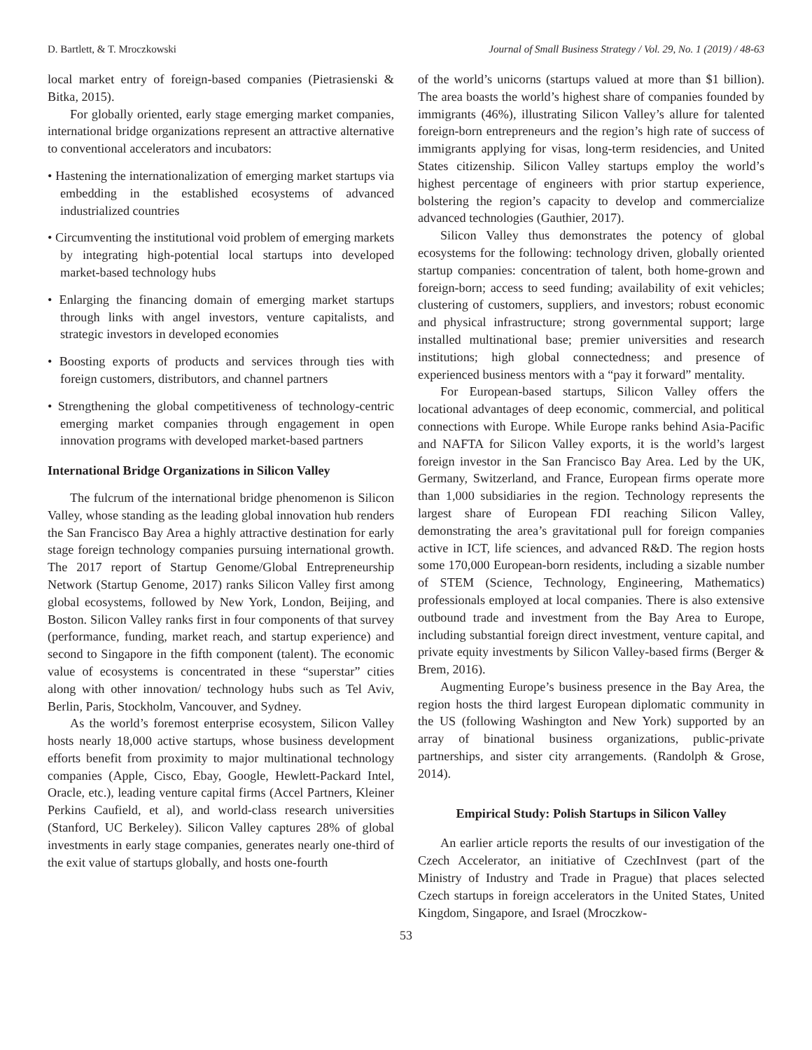D. Bartlett, & T. Mroczkowski Journal of Small Business Strategy / Vol. 29, No. 1 (2019) / 48-63
local market entry of foreign-based companies (Pietrasienski & Bitka, 2015).
For globally oriented, early stage emerging market companies, international bridge organizations represent an attractive alternative to conventional accelerators and incubators:
• Hastening the internationalization of emerging market startups via embedding in the established ecosystems of advanced industrialized countries
• Circumventing the institutional void problem of emerging markets by integrating high-potential local startups into developed market-based technology hubs
• Enlarging the financing domain of emerging market startups through links with angel investors, venture capitalists, and strategic investors in developed economies
• Boosting exports of products and services through ties with foreign customers, distributors, and channel partners
• Strengthening the global competitiveness of technology-centric emerging market companies through engagement in open innovation programs with developed market-based partners
International Bridge Organizations in Silicon Valley
The fulcrum of the international bridge phenomenon is Silicon Valley, whose standing as the leading global innovation hub renders the San Francisco Bay Area a highly attractive destination for early stage foreign technology companies pursuing international growth. The 2017 report of Startup Genome/Global Entrepreneurship Network (Startup Genome, 2017) ranks Silicon Valley first among global ecosystems, followed by New York, London, Beijing, and Boston. Silicon Valley ranks first in four components of that survey (performance, funding, market reach, and startup experience) and second to Singapore in the fifth component (talent). The economic value of ecosystems is concentrated in these “superstar” cities along with other innovation/ technology hubs such as Tel Aviv, Berlin, Paris, Stockholm, Vancouver, and Sydney.
As the world’s foremost enterprise ecosystem, Silicon Valley hosts nearly 18,000 active startups, whose business development efforts benefit from proximity to major multinational technology companies (Apple, Cisco, Ebay, Google, Hewlett-Packard Intel, Oracle, etc.), leading venture capital firms (Accel Partners, Kleiner Perkins Caufield, et al), and world-class research universities (Stanford, UC Berkeley). Silicon Valley captures 28% of global investments in early stage companies, generates nearly one-third of the exit value of startups globally, and hosts one-fourth
of the world’s unicorns (startups valued at more than $1 billion). The area boasts the world’s highest share of companies founded by immigrants (46%), illustrating Silicon Valley’s allure for talented foreign-born entrepreneurs and the region’s high rate of success of immigrants applying for visas, long-term residencies, and United States citizenship. Silicon Valley startups employ the world’s highest percentage of engineers with prior startup experience, bolstering the region’s capacity to develop and commercialize advanced technologies (Gauthier, 2017).
Silicon Valley thus demonstrates the potency of global ecosystems for the following: technology driven, globally oriented startup companies: concentration of talent, both home-grown and foreign-born; access to seed funding; availability of exit vehicles; clustering of customers, suppliers, and investors; robust economic and physical infrastructure; strong governmental support; large installed multinational base; premier universities and research institutions; high global connectedness; and presence of experienced business mentors with a “pay it forward” mentality.
For European-based startups, Silicon Valley offers the locational advantages of deep economic, commercial, and political connections with Europe. While Europe ranks behind Asia-Pacific and NAFTA for Silicon Valley exports, it is the world’s largest foreign investor in the San Francisco Bay Area. Led by the UK, Germany, Switzerland, and France, European firms operate more than 1,000 subsidiaries in the region. Technology represents the largest share of European FDI reaching Silicon Valley, demonstrating the area’s gravitational pull for foreign companies active in ICT, life sciences, and advanced R&D. The region hosts some 170,000 European-born residents, including a sizable number of STEM (Science, Technology, Engineering, Mathematics) professionals employed at local companies. There is also extensive outbound trade and investment from the Bay Area to Europe, including substantial foreign direct investment, venture capital, and private equity investments by Silicon Valley-based firms (Berger & Brem, 2016).
Augmenting Europe’s business presence in the Bay Area, the region hosts the third largest European diplomatic community in the US (following Washington and New York) supported by an array of binational business organizations, public-private partnerships, and sister city arrangements. (Randolph & Grose, 2014).
Empirical Study: Polish Startups in Silicon Valley
An earlier article reports the results of our investigation of the Czech Accelerator, an initiative of CzechInvest (part of the Ministry of Industry and Trade in Prague) that places selected Czech startups in foreign accelerators in the United States, United Kingdom, Singapore, and Israel (Mroczkow-
53